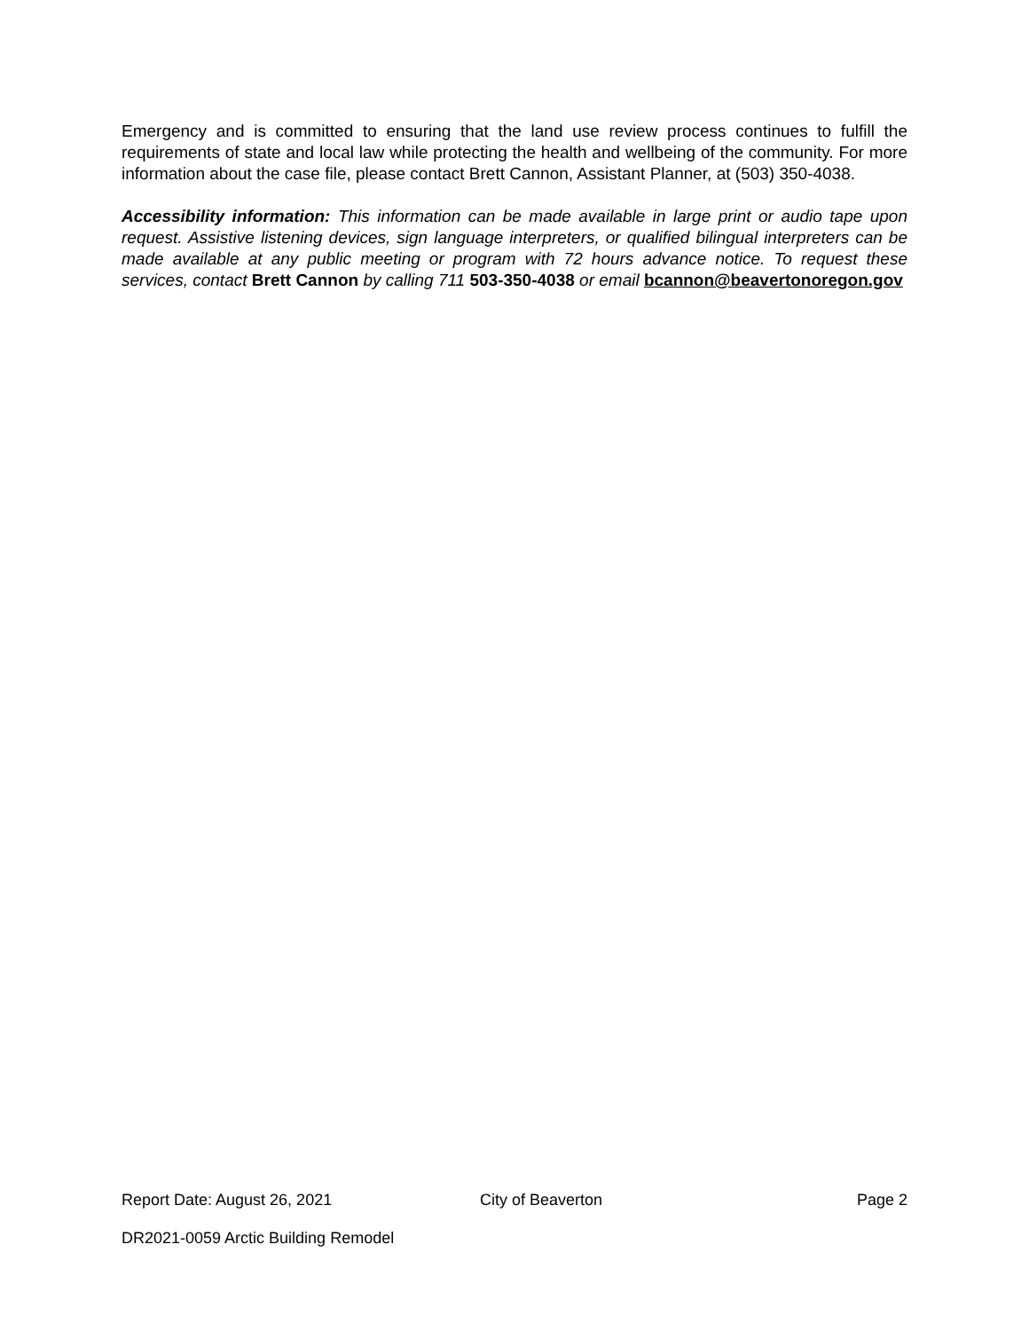Emergency and is committed to ensuring that the land use review process continues to fulfill the requirements of state and local law while protecting the health and wellbeing of the community. For more information about the case file, please contact Brett Cannon, Assistant Planner, at (503) 350-4038.
Accessibility information: This information can be made available in large print or audio tape upon request. Assistive listening devices, sign language interpreters, or qualified bilingual interpreters can be made available at any public meeting or program with 72 hours advance notice. To request these services, contact Brett Cannon by calling 711 503-350-4038 or email bcannon@beavertonoregon.gov
Report Date: August 26, 2021 City of Beaverton Page 2
DR2021-0059 Arctic Building Remodel